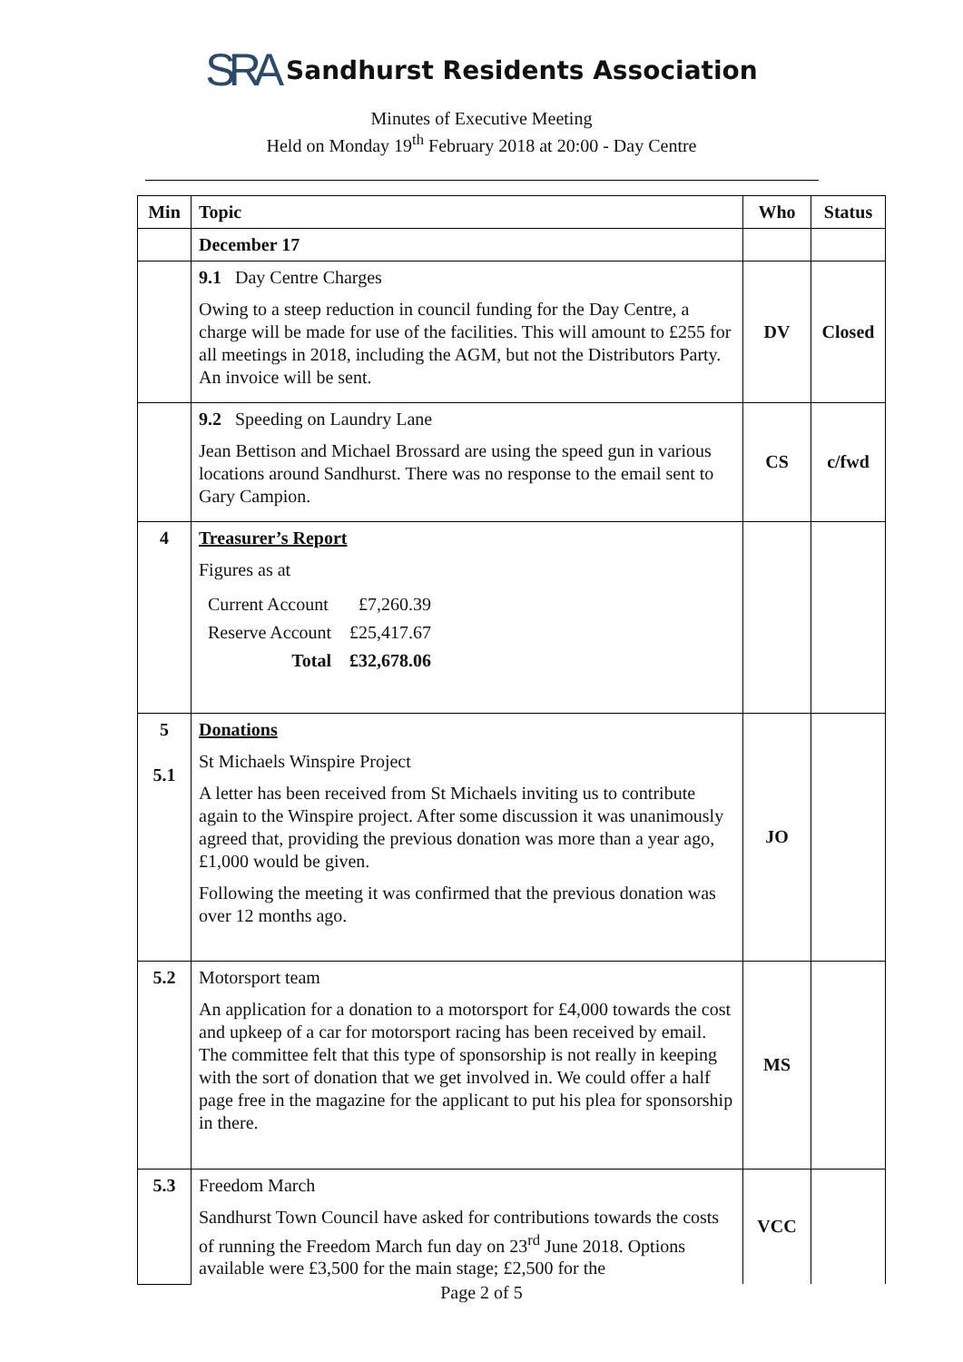SRA Sandhurst Residents Association
Minutes of Executive Meeting
Held on Monday 19<sup>th</sup> February 2018 at 20:00 - Day Centre
| Min | Topic | Who | Status |
| --- | --- | --- | --- |
| | December 17 | | |
| | 9.1 Day Centre Charges Owing to a steep reduction in council funding for the Day Centre, a charge will be made for use of the facilities. This will amount to £255 for all meetings in 2018, including the AGM, but not the Distributors Party. An invoice will be sent. | DV | Closed |
| | 9.2 Speeding on Laundry Lane Jean Bettison and Michael Brossard are using the speed gun in various locations around Sandhurst. There was no response to the email sent to Gary Campion. | CS | c/fwd |
| 4 | Treasurer’s Report Figures as at / Current Account / £7,260.39 / / Reserve Account / £25,417.67 / / Total / £32,678.06 / | | |
| 5 5.1 | Donations St Michaels Winspire Project A letter has been received from St Michaels inviting us to contribute again to the Winspire project. After some discussion it was unanimously agreed that, providing the previous donation was more than a year ago, £1,000 would be given. Following the meeting it was confirmed that the previous donation was over 12 months ago. | JO | |
| 5.2 | Motorsport team An application for a donation to a motorsport for £4,000 towards the cost and upkeep of a car for motorsport racing has been received by email. The committee felt that this type of sponsorship is not really in keeping with the sort of donation that we get involved in. We could offer a half page free in the magazine for the applicant to put his plea for sponsorship in there. | MS | |
| 5.3 | Freedom March Sandhurst Town Council have asked for contributions towards the costs of running the Freedom March fun day on 23<sup>rd</sup> June 2018. Options available were £3,500 for the main stage; £2,500 for the | VCC | |
Page 2 of 5